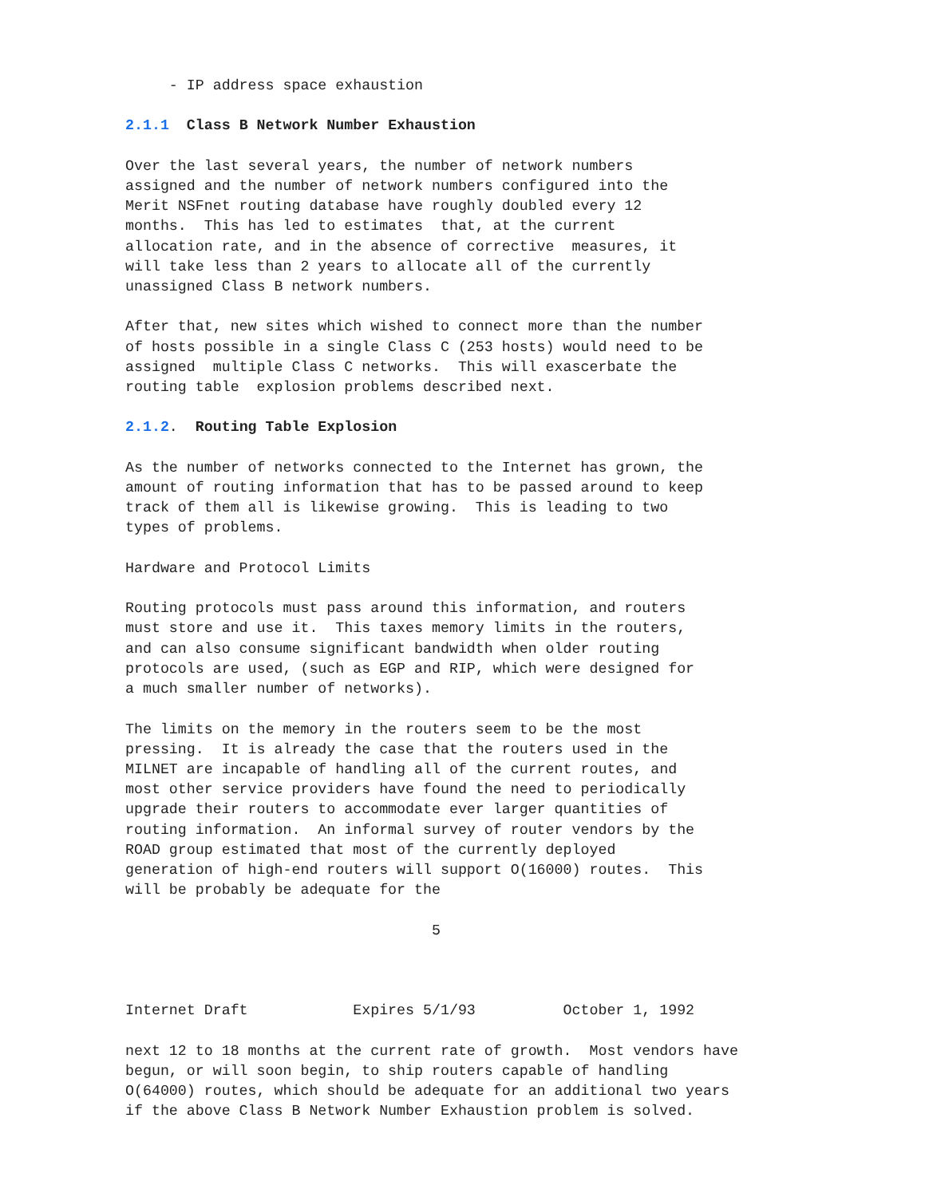- IP address space exhaustion

2.1.1  Class B Network Number Exhaustion

Over the last several years, the number of network numbers
assigned and the number of network numbers configured into the
Merit NSFnet routing database have roughly doubled every 12
months.  This has led to estimates  that, at the current
allocation rate, and in the absence of corrective  measures, it
will take less than 2 years to allocate all of the currently
unassigned Class B network numbers.

After that, new sites which wished to connect more than the number
of hosts possible in a single Class C (253 hosts) would need to be
assigned  multiple Class C networks.  This will exascerbate the
routing table  explosion problems described next.

2.1.2.  Routing Table Explosion

As the number of networks connected to the Internet has grown, the
amount of routing information that has to be passed around to keep
track of them all is likewise growing.  This is leading to two
types of problems.

Hardware and Protocol Limits

Routing protocols must pass around this information, and routers
must store and use it.  This taxes memory limits in the routers,
and can also consume significant bandwidth when older routing
protocols are used, (such as EGP and RIP, which were designed for
a much smaller number of networks).

The limits on the memory in the routers seem to be the most
pressing.  It is already the case that the routers used in the
MILNET are incapable of handling all of the current routes, and
most other service providers have found the need to periodically
upgrade their routers to accommodate ever larger quantities of
routing information.  An informal survey of router vendors by the
ROAD group estimated that most of the currently deployed
generation of high-end routers will support O(16000) routes.  This
will be probably be adequate for the

                                   5



Internet Draft            Expires 5/1/93          October 1, 1992

next 12 to 18 months at the current rate of growth.  Most vendors have
begun, or will soon begin, to ship routers capable of handling
O(64000) routes, which should be adequate for an additional two years
if the above Class B Network Number Exhaustion problem is solved.